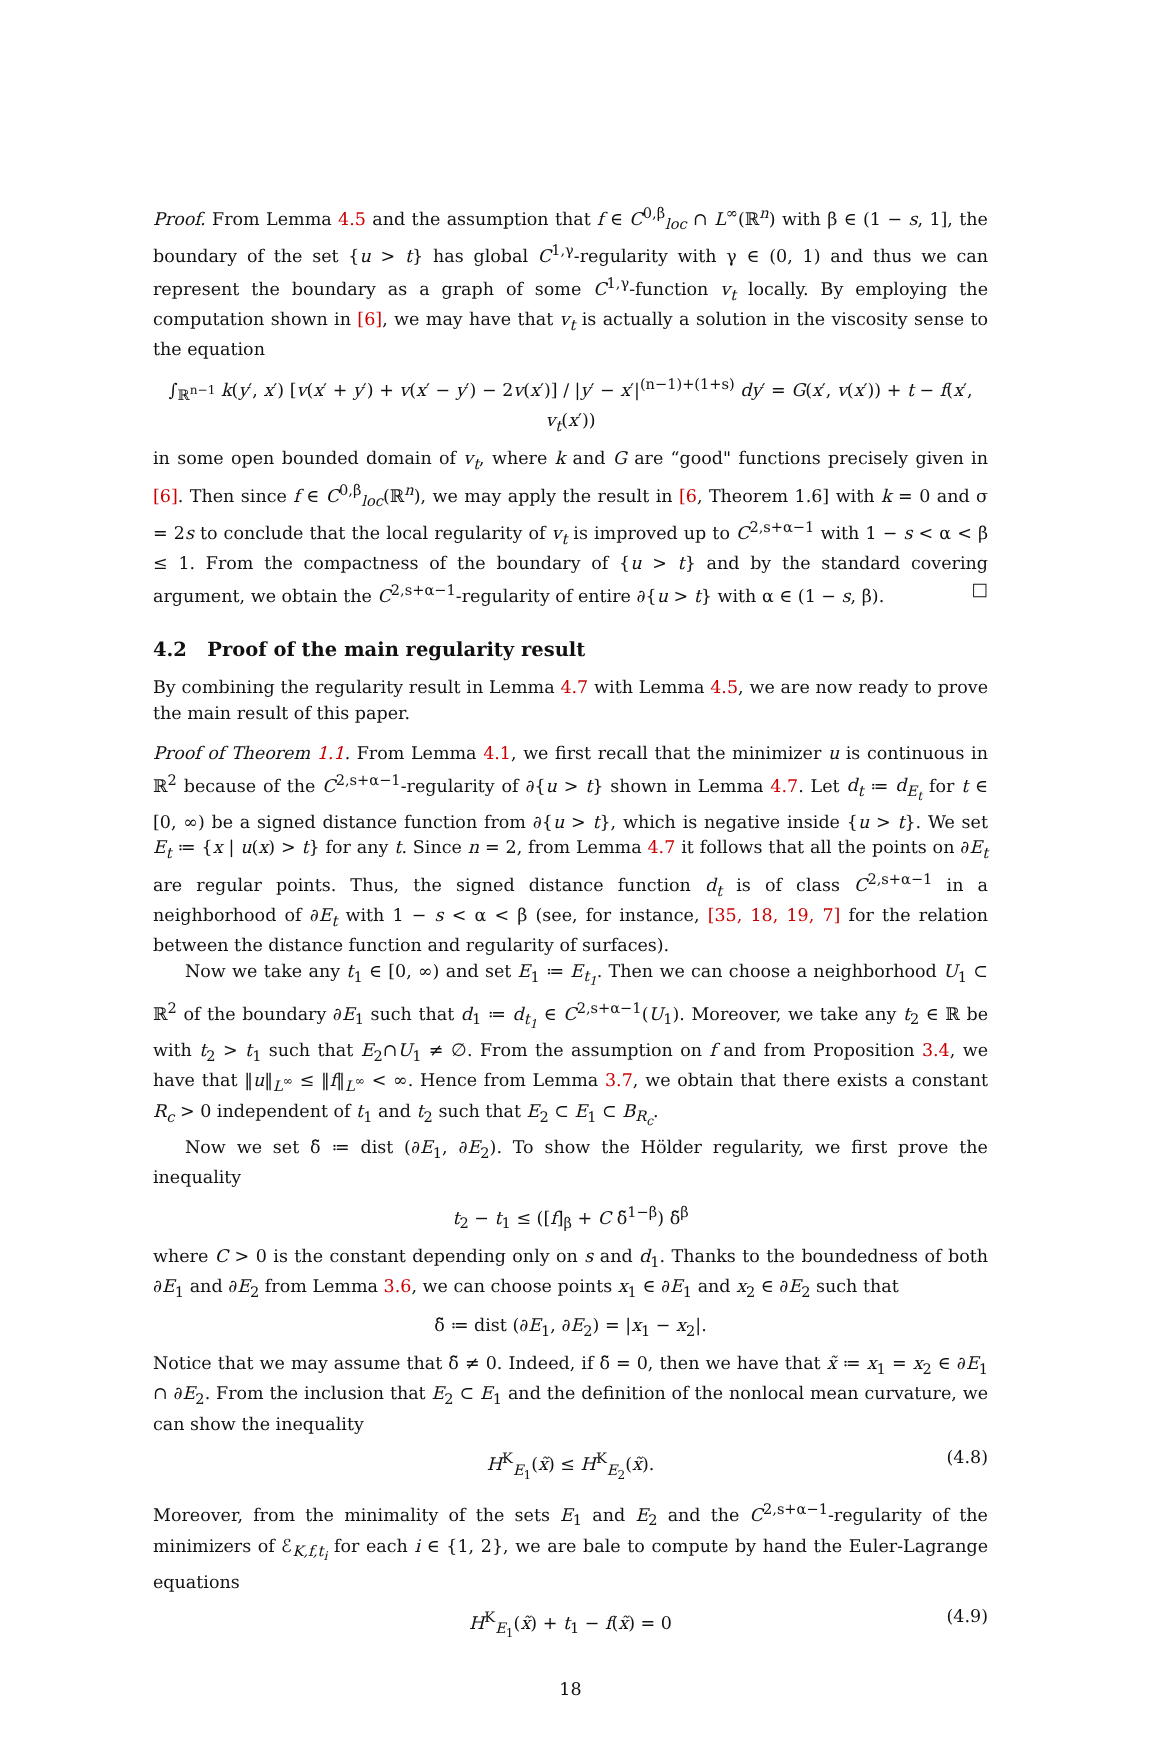Proof. From Lemma 4.5 and the assumption that f ∈ C<sup>0,β</sup><sub>loc</sub> ∩ L<sup>∞</sup>(ℝ<sup>n</sup>) with β ∈ (1 − s, 1], the boundary of the set {u > t} has global C<sup>1,γ</sup>-regularity with γ ∈ (0, 1) and thus we can represent the boundary as a graph of some C<sup>1,γ</sup>-function v<sub>t</sub> locally. By employing the computation shown in [6], we may have that v<sub>t</sub> is actually a solution in the viscosity sense to the equation
∫<sub>ℝ<sup>n−1</sup></sub> k(y′, x′) [v(x′ + y′) + v(x′ − y′) − 2v(x′)] / |y′ − x′|<sup>(n−1)+(1+s)</sup> dy′ = G(x′, v(x′)) + t − f(x′, v<sub>t</sub>(x′))
in some open bounded domain of v<sub>t</sub>, where k and G are “good" functions precisely given in [6]. Then since f ∈ C<sup>0,β</sup><sub>loc</sub>(ℝ<sup>n</sup>), we may apply the result in [6, Theorem 1.6] with k = 0 and σ = 2s to conclude that the local regularity of v<sub>t</sub> is improved up to C<sup>2,s+α−1</sup> with 1 − s < α < β ≤ 1. From the compactness of the boundary of {u > t} and by the standard covering argument, we obtain the C<sup>2,s+α−1</sup>-regularity of entire ∂{u > t} with α ∈ (1 − s, β). □
4.2 Proof of the main regularity result
By combining the regularity result in Lemma 4.7 with Lemma 4.5, we are now ready to prove the main result of this paper.
Proof of Theorem 1.1. From Lemma 4.1, we first recall that the minimizer u is continuous in ℝ<sup>2</sup> because of the C<sup>2,s+α−1</sup>-regularity of ∂{u > t} shown in Lemma 4.7. Let d<sub>t</sub> ≔ d<sub>E<sub>t</sub></sub> for t ∈ [0, ∞) be a signed distance function from ∂{u > t}, which is negative inside {u > t}. We set E<sub>t</sub> ≔ {x | u(x) > t} for any t. Since n = 2, from Lemma 4.7 it follows that all the points on ∂E<sub>t</sub> are regular points. Thus, the signed distance function d<sub>t</sub> is of class C<sup>2,s+α−1</sup> in a neighborhood of ∂E<sub>t</sub> with 1 − s < α < β (see, for instance, [35, 18, 19, 7] for the relation between the distance function and regularity of surfaces).
Now we take any t<sub>1</sub> ∈ [0, ∞) and set E<sub>1</sub> ≔ E<sub>t<sub>1</sub></sub>. Then we can choose a neighborhood U<sub>1</sub> ⊂ ℝ<sup>2</sup> of the boundary ∂E<sub>1</sub> such that d<sub>1</sub> ≔ d<sub>t<sub>1</sub></sub> ∈ C<sup>2,s+α−1</sup>(U<sub>1</sub>). Moreover, we take any t<sub>2</sub> ∈ ℝ be with t<sub>2</sub> > t<sub>1</sub> such that E<sub>2</sub>∩U<sub>1</sub> ≠ ∅. From the assumption on f and from Proposition 3.4, we have that ‖u‖<sub>L<sup>∞</sup></sub> ≤ ‖f‖<sub>L<sup>∞</sup></sub> < ∞. Hence from Lemma 3.7, we obtain that there exists a constant R<sub>c</sub> > 0 independent of t<sub>1</sub> and t<sub>2</sub> such that E<sub>2</sub> ⊂ E<sub>1</sub> ⊂ B<sub>R<sub>c</sub></sub>.
Now we set δ̃ ≔ dist (∂E<sub>1</sub>, ∂E<sub>2</sub>). To show the Hölder regularity, we first prove the inequality
t<sub>2</sub> − t<sub>1</sub> ≤ ([f]<sub>β</sub> + C δ̃<sup>1−β</sup>) δ̃<sup>β</sup>
where C > 0 is the constant depending only on s and d<sub>1</sub>. Thanks to the boundedness of both ∂E<sub>1</sub> and ∂E<sub>2</sub> from Lemma 3.6, we can choose points x<sub>1</sub> ∈ ∂E<sub>1</sub> and x<sub>2</sub> ∈ ∂E<sub>2</sub> such that
δ̃ ≔ dist (∂E<sub>1</sub>, ∂E<sub>2</sub>) = |x<sub>1</sub> − x<sub>2</sub>|.
Notice that we may assume that δ̃ ≠ 0. Indeed, if δ̃ = 0, then we have that x̃ ≔ x<sub>1</sub> = x<sub>2</sub> ∈ ∂E<sub>1</sub> ∩ ∂E<sub>2</sub>. From the inclusion that E<sub>2</sub> ⊂ E<sub>1</sub> and the definition of the nonlocal mean curvature, we can show the inequality
H<sup>K</sup><sub>E<sub>1</sub></sub>(x̃) ≤ H<sup>K</sup><sub>E<sub>2</sub></sub>(x̃). (4.8)
Moreover, from the minimality of the sets E<sub>1</sub> and E<sub>2</sub> and the C<sup>2,s+α−1</sup>-regularity of the minimizers of ℰ<sub>K,f,t<sub>i</sub></sub> for each i ∈ {1, 2}, we are bale to compute by hand the Euler-Lagrange equations
H<sup>K</sup><sub>E<sub>1</sub></sub>(x̃) + t<sub>1</sub> − f(x̃) = 0 (4.9)
18